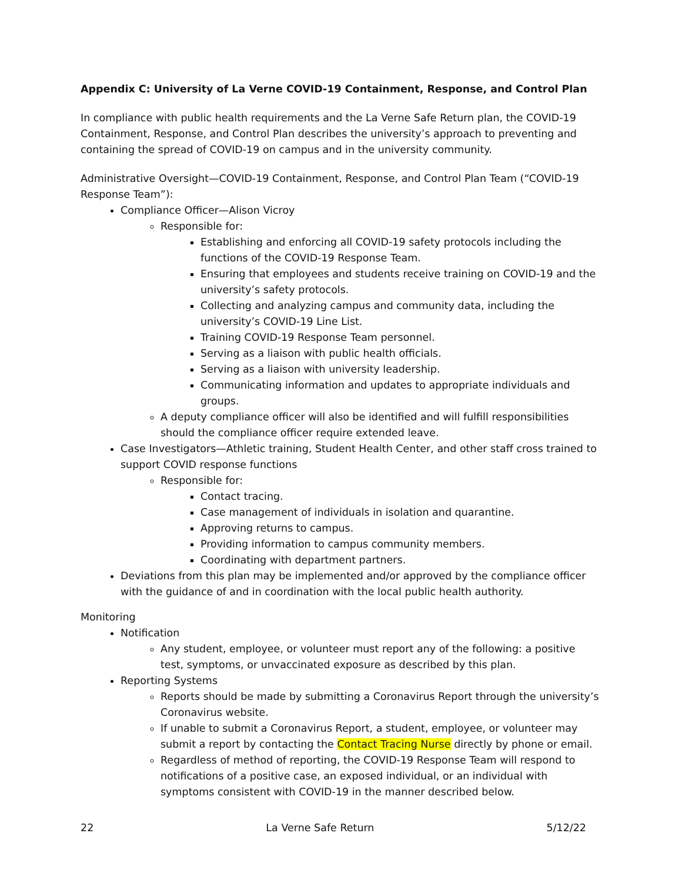Appendix C: University of La Verne COVID-19 Containment, Response, and Control Plan
In compliance with public health requirements and the La Verne Safe Return plan, the COVID-19 Containment, Response, and Control Plan describes the university’s approach to preventing and containing the spread of COVID-19 on campus and in the university community.
Administrative Oversight—COVID-19 Containment, Response, and Control Plan Team (“COVID-19 Response Team”):
Compliance Officer—Alison Vicroy
Responsible for:
Establishing and enforcing all COVID-19 safety protocols including the functions of the COVID-19 Response Team.
Ensuring that employees and students receive training on COVID-19 and the university’s safety protocols.
Collecting and analyzing campus and community data, including the university’s COVID-19 Line List.
Training COVID-19 Response Team personnel.
Serving as a liaison with public health officials.
Serving as a liaison with university leadership.
Communicating information and updates to appropriate individuals and groups.
A deputy compliance officer will also be identified and will fulfill responsibilities should the compliance officer require extended leave.
Case Investigators—Athletic training, Student Health Center, and other staff cross trained to support COVID response functions
Responsible for:
Contact tracing.
Case management of individuals in isolation and quarantine.
Approving returns to campus.
Providing information to campus community members.
Coordinating with department partners.
Deviations from this plan may be implemented and/or approved by the compliance officer with the guidance of and in coordination with the local public health authority.
Monitoring
Notification
Any student, employee, or volunteer must report any of the following: a positive test, symptoms, or unvaccinated exposure as described by this plan.
Reporting Systems
Reports should be made by submitting a Coronavirus Report through the university’s Coronavirus website.
If unable to submit a Coronavirus Report, a student, employee, or volunteer may submit a report by contacting the Contact Tracing Nurse directly by phone or email.
Regardless of method of reporting, the COVID-19 Response Team will respond to notifications of a positive case, an exposed individual, or an individual with symptoms consistent with COVID-19 in the manner described below.
22 La Verne Safe Return 5/12/22